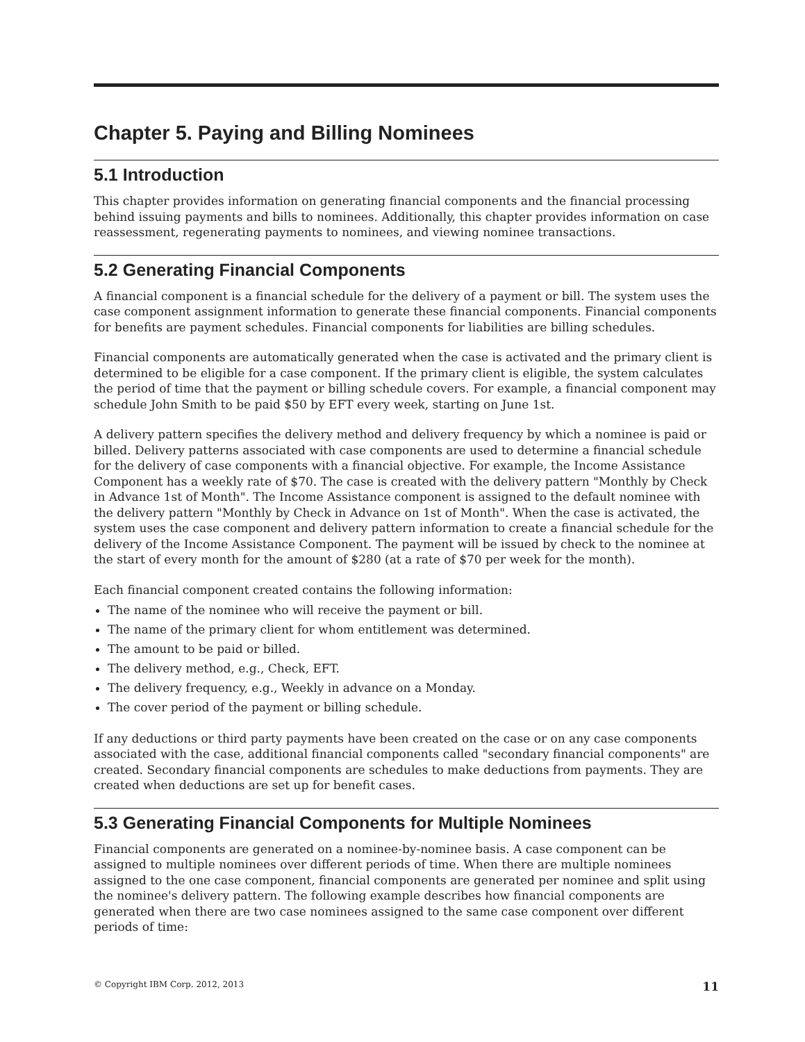Chapter 5. Paying and Billing Nominees
5.1 Introduction
This chapter provides information on generating financial components and the financial processing behind issuing payments and bills to nominees. Additionally, this chapter provides information on case reassessment, regenerating payments to nominees, and viewing nominee transactions.
5.2 Generating Financial Components
A financial component is a financial schedule for the delivery of a payment or bill. The system uses the case component assignment information to generate these financial components. Financial components for benefits are payment schedules. Financial components for liabilities are billing schedules.
Financial components are automatically generated when the case is activated and the primary client is determined to be eligible for a case component. If the primary client is eligible, the system calculates the period of time that the payment or billing schedule covers. For example, a financial component may schedule John Smith to be paid $50 by EFT every week, starting on June 1st.
A delivery pattern specifies the delivery method and delivery frequency by which a nominee is paid or billed. Delivery patterns associated with case components are used to determine a financial schedule for the delivery of case components with a financial objective. For example, the Income Assistance Component has a weekly rate of $70. The case is created with the delivery pattern "Monthly by Check in Advance 1st of Month". The Income Assistance component is assigned to the default nominee with the delivery pattern "Monthly by Check in Advance on 1st of Month". When the case is activated, the system uses the case component and delivery pattern information to create a financial schedule for the delivery of the Income Assistance Component. The payment will be issued by check to the nominee at the start of every month for the amount of $280 (at a rate of $70 per week for the month).
Each financial component created contains the following information:
The name of the nominee who will receive the payment or bill.
The name of the primary client for whom entitlement was determined.
The amount to be paid or billed.
The delivery method, e.g., Check, EFT.
The delivery frequency, e.g., Weekly in advance on a Monday.
The cover period of the payment or billing schedule.
If any deductions or third party payments have been created on the case or on any case components associated with the case, additional financial components called "secondary financial components" are created. Secondary financial components are schedules to make deductions from payments. They are created when deductions are set up for benefit cases.
5.3 Generating Financial Components for Multiple Nominees
Financial components are generated on a nominee-by-nominee basis. A case component can be assigned to multiple nominees over different periods of time. When there are multiple nominees assigned to the one case component, financial components are generated per nominee and split using the nominee's delivery pattern. The following example describes how financial components are generated when there are two case nominees assigned to the same case component over different periods of time:
© Copyright IBM Corp. 2012, 2013 11